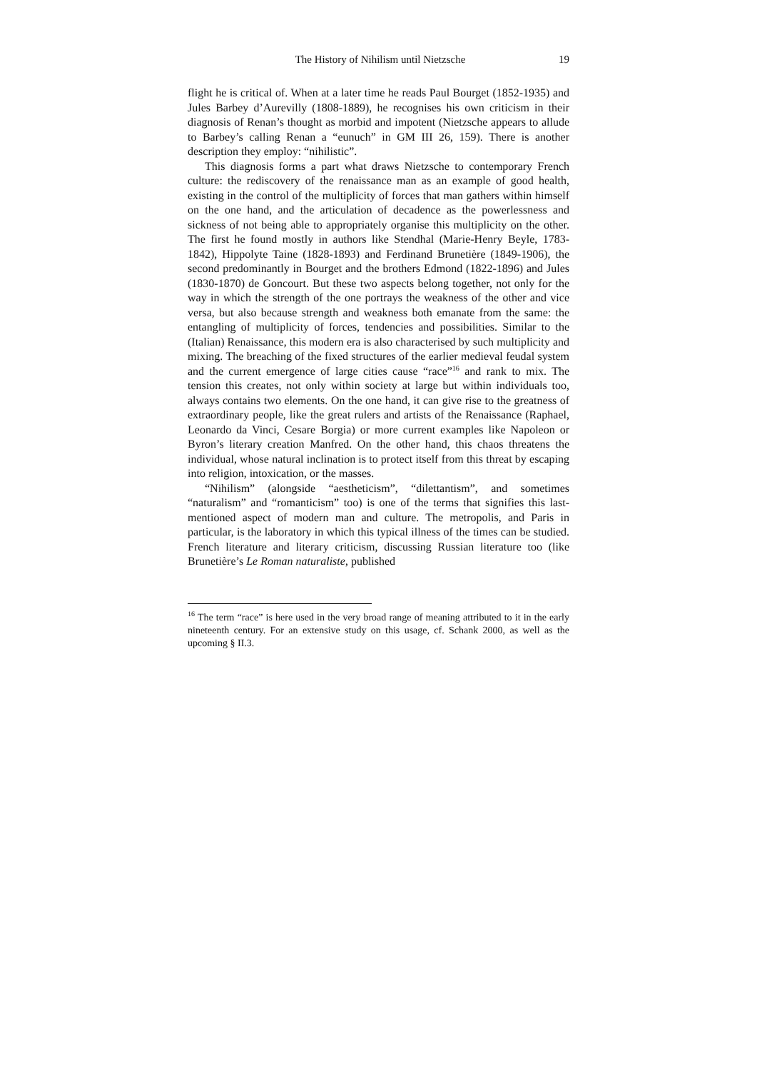The History of Nihilism until Nietzsche 19
flight he is critical of. When at a later time he reads Paul Bourget (1852-1935) and Jules Barbey d’Aurevilly (1808-1889), he recognises his own criticism in their diagnosis of Renan’s thought as morbid and impotent (Nietzsche appears to allude to Barbey’s calling Renan a “eunuch” in GM III 26, 159). There is another description they employ: “nihilistic”.
This diagnosis forms a part what draws Nietzsche to contemporary French culture: the rediscovery of the renaissance man as an example of good health, existing in the control of the multiplicity of forces that man gathers within himself on the one hand, and the articulation of decadence as the powerlessness and sickness of not being able to appropriately organise this multiplicity on the other. The first he found mostly in authors like Stendhal (Marie-Henry Beyle, 1783-1842), Hippolyte Taine (1828-1893) and Ferdinand Brunetière (1849-1906), the second predominantly in Bourget and the brothers Edmond (1822-1896) and Jules (1830-1870) de Goncourt. But these two aspects belong together, not only for the way in which the strength of the one portrays the weakness of the other and vice versa, but also because strength and weakness both emanate from the same: the entangling of multiplicity of forces, tendencies and possibilities. Similar to the (Italian) Renaissance, this modern era is also characterised by such multiplicity and mixing. The breaching of the fixed structures of the earlier medieval feudal system and the current emergence of large cities cause “race”<sup>16</sup> and rank to mix. The tension this creates, not only within society at large but within individuals too, always contains two elements. On the one hand, it can give rise to the greatness of extraordinary people, like the great rulers and artists of the Renaissance (Raphael, Leonardo da Vinci, Cesare Borgia) or more current examples like Napoleon or Byron’s literary creation Manfred. On the other hand, this chaos threatens the individual, whose natural inclination is to protect itself from this threat by escaping into religion, intoxication, or the masses.
“Nihilism” (alongside “aestheticism”, “dilettantism”, and sometimes “naturalism” and “romanticism” too) is one of the terms that signifies this last-mentioned aspect of modern man and culture. The metropolis, and Paris in particular, is the laboratory in which this typical illness of the times can be studied. French literature and literary criticism, discussing Russian literature too (like Brunetière’s Le Roman naturaliste, published
<sup>16</sup> The term “race” is here used in the very broad range of meaning attributed to it in the early nineteenth century. For an extensive study on this usage, cf. Schank 2000, as well as the upcoming § II.3.